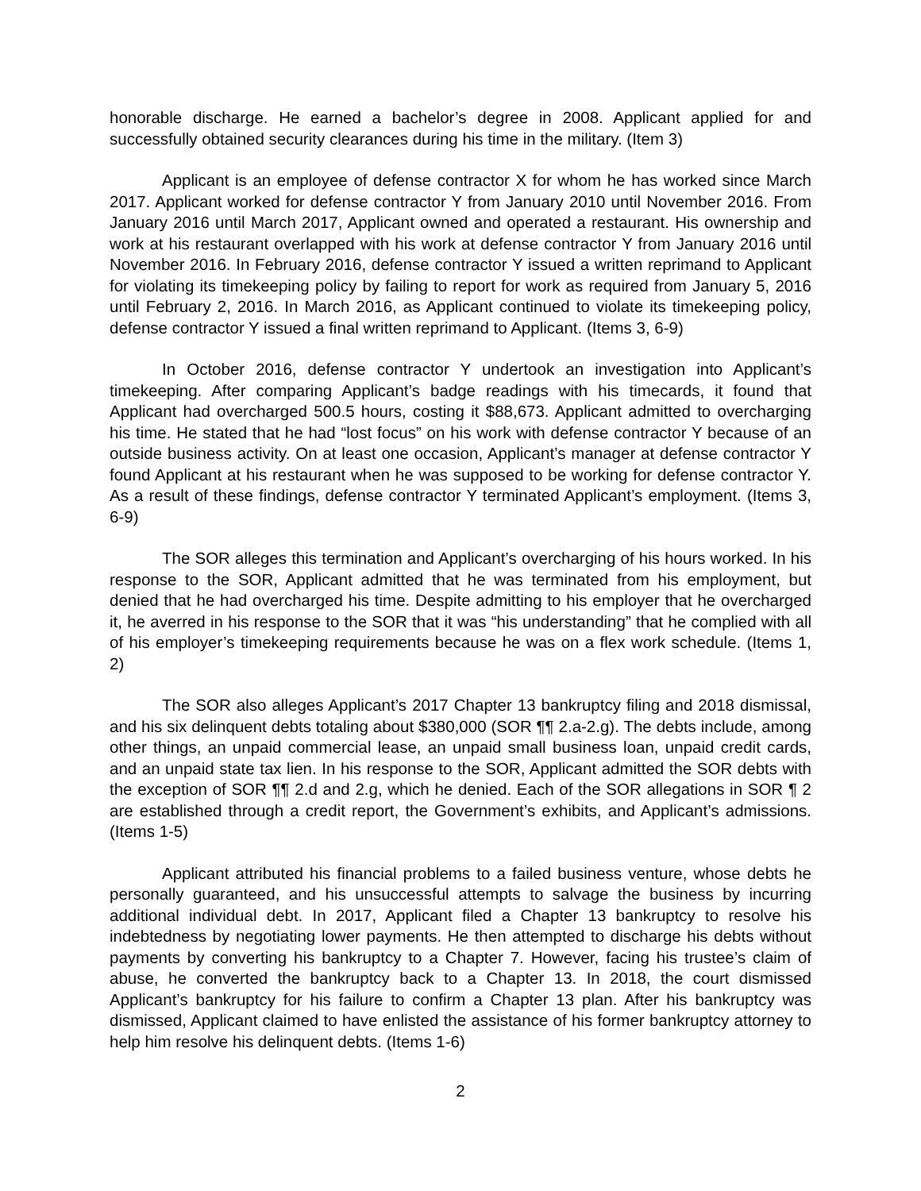honorable discharge. He earned a bachelor’s degree in 2008. Applicant applied for and successfully obtained security clearances during his time in the military. (Item 3)
Applicant is an employee of defense contractor X for whom he has worked since March 2017. Applicant worked for defense contractor Y from January 2010 until November 2016. From January 2016 until March 2017, Applicant owned and operated a restaurant. His ownership and work at his restaurant overlapped with his work at defense contractor Y from January 2016 until November 2016. In February 2016, defense contractor Y issued a written reprimand to Applicant for violating its timekeeping policy by failing to report for work as required from January 5, 2016 until February 2, 2016. In March 2016, as Applicant continued to violate its timekeeping policy, defense contractor Y issued a final written reprimand to Applicant. (Items 3, 6-9)
In October 2016, defense contractor Y undertook an investigation into Applicant’s timekeeping. After comparing Applicant’s badge readings with his timecards, it found that Applicant had overcharged 500.5 hours, costing it $88,673. Applicant admitted to overcharging his time. He stated that he had “lost focus” on his work with defense contractor Y because of an outside business activity. On at least one occasion, Applicant’s manager at defense contractor Y found Applicant at his restaurant when he was supposed to be working for defense contractor Y. As a result of these findings, defense contractor Y terminated Applicant’s employment. (Items 3, 6-9)
The SOR alleges this termination and Applicant’s overcharging of his hours worked. In his response to the SOR, Applicant admitted that he was terminated from his employment, but denied that he had overcharged his time. Despite admitting to his employer that he overcharged it, he averred in his response to the SOR that it was “his understanding” that he complied with all of his employer’s timekeeping requirements because he was on a flex work schedule. (Items 1, 2)
The SOR also alleges Applicant’s 2017 Chapter 13 bankruptcy filing and 2018 dismissal, and his six delinquent debts totaling about $380,000 (SOR ¶¶ 2.a-2.g). The debts include, among other things, an unpaid commercial lease, an unpaid small business loan, unpaid credit cards, and an unpaid state tax lien. In his response to the SOR, Applicant admitted the SOR debts with the exception of SOR ¶¶ 2.d and 2.g, which he denied. Each of the SOR allegations in SOR ¶ 2 are established through a credit report, the Government’s exhibits, and Applicant’s admissions. (Items 1-5)
Applicant attributed his financial problems to a failed business venture, whose debts he personally guaranteed, and his unsuccessful attempts to salvage the business by incurring additional individual debt. In 2017, Applicant filed a Chapter 13 bankruptcy to resolve his indebtedness by negotiating lower payments. He then attempted to discharge his debts without payments by converting his bankruptcy to a Chapter 7. However, facing his trustee’s claim of abuse, he converted the bankruptcy back to a Chapter 13. In 2018, the court dismissed Applicant’s bankruptcy for his failure to confirm a Chapter 13 plan. After his bankruptcy was dismissed, Applicant claimed to have enlisted the assistance of his former bankruptcy attorney to help him resolve his delinquent debts. (Items 1-6)
2